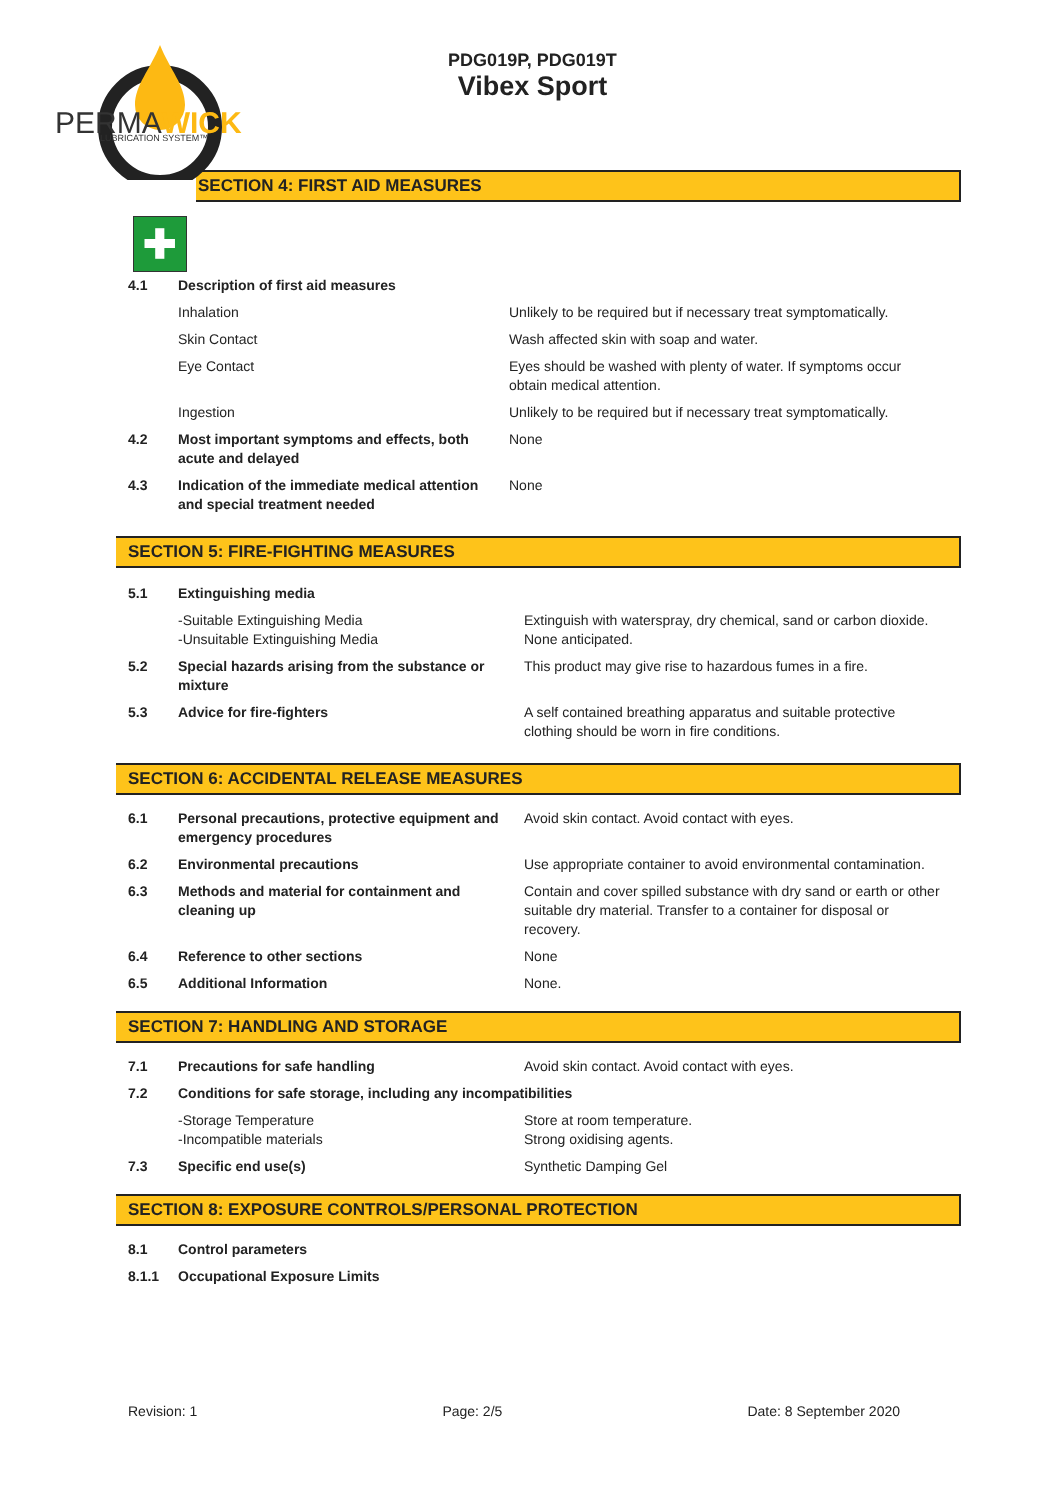PERMAWICK
LUBRICATION SYSTEM™
PDG019P, PDG019T
Vibex Sport
SECTION 4: FIRST AID MEASURES
✚
| 4.1 | Description of first aid measures | |
| | Inhalation | Unlikely to be required but if necessary treat symptomatically. |
| | Skin Contact | Wash affected skin with soap and water. |
| | Eye Contact | Eyes should be washed with plenty of water. If symptoms occur obtain medical attention. |
| | Ingestion | Unlikely to be required but if necessary treat symptomatically. |
| 4.2 | Most important symptoms and effects, both acute and delayed | None |
| 4.3 | Indication of the immediate medical attention and special treatment needed | None |
SECTION 5: FIRE-FIGHTING MEASURES
| 5.1 | Extinguishing media | |
| | -Suitable Extinguishing Media -Unsuitable Extinguishing Media | Extinguish with waterspray, dry chemical, sand or carbon dioxide. None anticipated. |
| 5.2 | Special hazards arising from the substance or mixture | This product may give rise to hazardous fumes in a fire. |
| 5.3 | Advice for fire-fighters | A self contained breathing apparatus and suitable protective clothing should be worn in fire conditions. |
SECTION 6: ACCIDENTAL RELEASE MEASURES
| 6.1 | Personal precautions, protective equipment and emergency procedures | Avoid skin contact. Avoid contact with eyes. |
| 6.2 | Environmental precautions | Use appropriate container to avoid environmental contamination. |
| 6.3 | Methods and material for containment and cleaning up | Contain and cover spilled substance with dry sand or earth or other suitable dry material. Transfer to a container for disposal or recovery. |
| 6.4 | Reference to other sections | None |
| 6.5 | Additional Information | None. |
SECTION 7: HANDLING AND STORAGE
| 7.1 | Precautions for safe handling | Avoid skin contact. Avoid contact with eyes. |
| 7.2 | Conditions for safe storage, including any incompatibilities | |
| | -Storage Temperature -Incompatible materials | Store at room temperature. Strong oxidising agents. |
| 7.3 | Specific end use(s) | Synthetic Damping Gel |
SECTION 8: EXPOSURE CONTROLS/PERSONAL PROTECTION
| 8.1 | Control parameters |
| 8.1.1 | Occupational Exposure Limits |
Revision: 1 Page: 2/5 Date: 8 September 2020